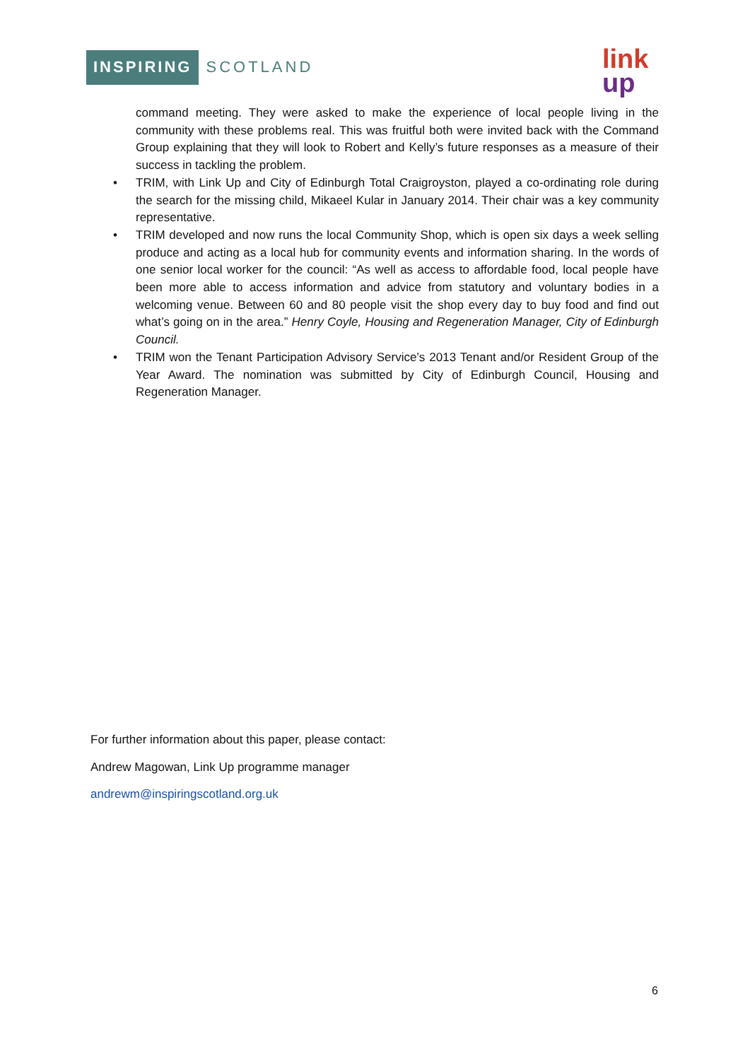INSPIRING SCOTLAND
link
up
command meeting. They were asked to make the experience of local people living in the community with these problems real. This was fruitful both were invited back with the Command Group explaining that they will look to Robert and Kelly’s future responses as a measure of their success in tackling the problem.
• TRIM, with Link Up and City of Edinburgh Total Craigroyston, played a co-ordinating role during the search for the missing child, Mikaeel Kular in January 2014. Their chair was a key community representative.
• TRIM developed and now runs the local Community Shop, which is open six days a week selling produce and acting as a local hub for community events and information sharing. In the words of one senior local worker for the council: “As well as access to affordable food, local people have been more able to access information and advice from statutory and voluntary bodies in a welcoming venue. Between 60 and 80 people visit the shop every day to buy food and find out what’s going on in the area.” Henry Coyle, Housing and Regeneration Manager, City of Edinburgh Council.
• TRIM won the Tenant Participation Advisory Service’s 2013 Tenant and/or Resident Group of the Year Award. The nomination was submitted by City of Edinburgh Council, Housing and Regeneration Manager.
For further information about this paper, please contact:
Andrew Magowan, Link Up programme manager
andrewm@inspiringscotland.org.uk
6